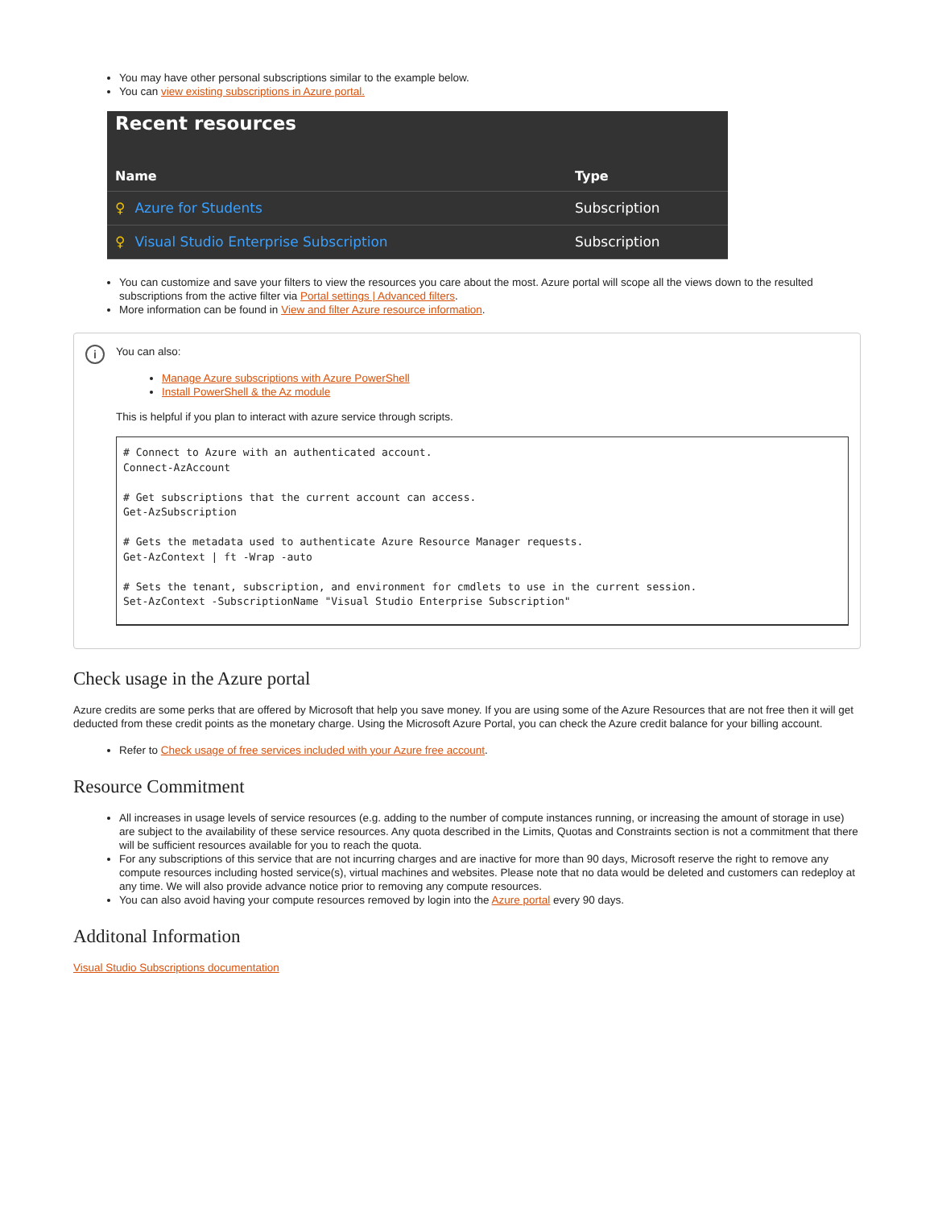You may have other personal subscriptions similar to the example below.
You can view existing subscriptions in Azure portal.
Recent resources
| Name | Type |
| --- | --- |
| ♀ Azure for Students | Subscription |
| ♀ Visual Studio Enterprise Subscription | Subscription |
You can customize and save your filters to view the resources you care about the most. Azure portal will scope all the views down to the resulted subscriptions from the active filter via Portal settings | Advanced filters.
More information can be found in View and filter Azure resource information.
i
You can also:
Manage Azure subscriptions with Azure PowerShell
Install PowerShell & the Az module
This is helpful if you plan to interact with azure service through scripts.
# Connect to Azure with an authenticated account.
Connect-AzAccount

# Get subscriptions that the current account can access.
Get-AzSubscription

# Gets the metadata used to authenticate Azure Resource Manager requests.
Get-AzContext | ft -Wrap -auto

# Sets the tenant, subscription, and environment for cmdlets to use in the current session.
Set-AzContext -SubscriptionName "Visual Studio Enterprise Subscription"
Check usage in the Azure portal
Azure credits are some perks that are offered by Microsoft that help you save money. If you are using some of the Azure Resources that are not free then it will get deducted from these credit points as the monetary charge. Using the Microsoft Azure Portal, you can check the Azure credit balance for your billing account.
Refer to Check usage of free services included with your Azure free account.
Resource Commitment
All increases in usage levels of service resources (e.g. adding to the number of compute instances running, or increasing the amount of storage in use) are subject to the availability of these service resources. Any quota described in the Limits, Quotas and Constraints section is not a commitment that there will be sufficient resources available for you to reach the quota.
For any subscriptions of this service that are not incurring charges and are inactive for more than 90 days, Microsoft reserve the right to remove any compute resources including hosted service(s), virtual machines and websites. Please note that no data would be deleted and customers can redeploy at any time. We will also provide advance notice prior to removing any compute resources.
You can also avoid having your compute resources removed by login into the Azure portal every 90 days.
Additonal Information
Visual Studio Subscriptions documentation